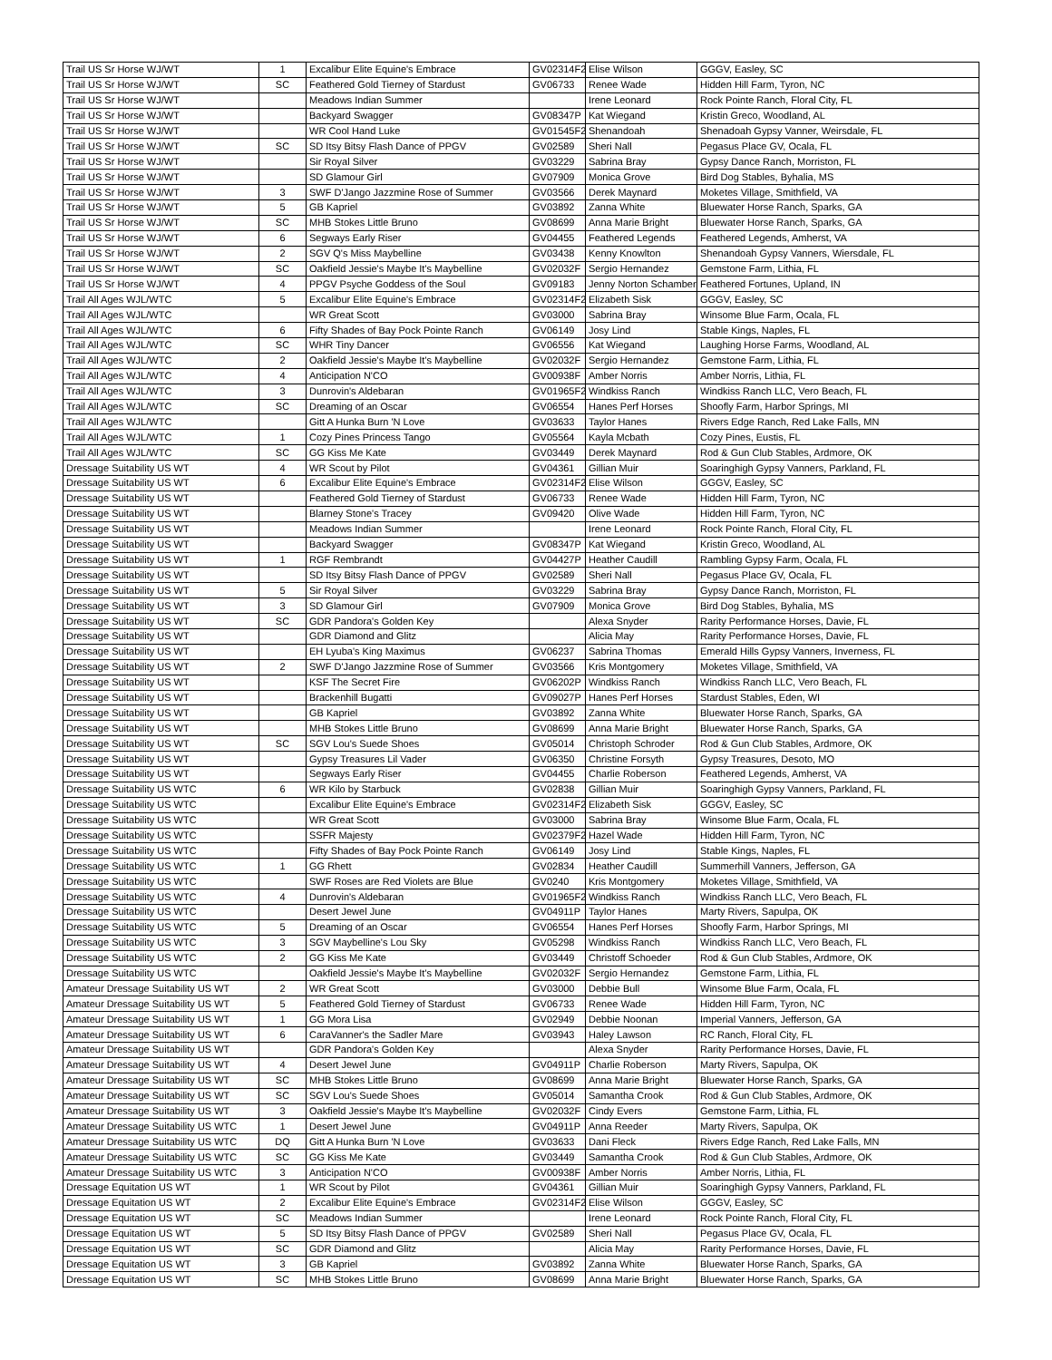| Trail US Sr Horse WJ/WT | 1 | Excalibur Elite Equine's Embrace | GV02314F2 | Elise Wilson | GGGV, Easley, SC |
| Trail US Sr Horse WJ/WT | SC | Feathered Gold Tierney of Stardust | GV06733 | Renee Wade | Hidden Hill Farm, Tyron, NC |
| Trail US Sr Horse WJ/WT | | Meadows Indian Summer | | Irene Leonard | Rock Pointe Ranch, Floral City, FL |
| Trail US Sr Horse WJ/WT | | Backyard Swagger | GV08347P | Kat Wiegand | Kristin Greco, Woodland, AL |
| Trail US Sr Horse WJ/WT | | WR Cool Hand Luke | GV01545F2 | Shenandoah | Shenadoah Gypsy Vanner, Weirsdale, FL |
| Trail US Sr Horse WJ/WT | SC | SD Itsy Bitsy Flash Dance of PPGV | GV02589 | Sheri Nall | Pegasus Place GV, Ocala, FL |
| Trail US Sr Horse WJ/WT | | Sir Royal Silver | GV03229 | Sabrina Bray | Gypsy Dance Ranch, Morriston, FL |
| Trail US Sr Horse WJ/WT | | SD Glamour Girl | GV07909 | Monica Grove | Bird Dog Stables, Byhalia, MS |
| Trail US Sr Horse WJ/WT | 3 | SWF D'Jango Jazzmine Rose of Summer | GV03566 | Derek Maynard | Moketes Village, Smithfield, VA |
| Trail US Sr Horse WJ/WT | 5 | GB Kapriel | GV03892 | Zanna White | Bluewater Horse Ranch, Sparks, GA |
| Trail US Sr Horse WJ/WT | SC | MHB Stokes Little Bruno | GV08699 | Anna Marie Bright | Bluewater Horse Ranch, Sparks, GA |
| Trail US Sr Horse WJ/WT | 6 | Segways Early Riser | GV04455 | Feathered Legends | Feathered Legends, Amherst, VA |
| Trail US Sr Horse WJ/WT | 2 | SGV Q's Miss Maybelline | GV03438 | Kenny Knowlton | Shenandoah Gypsy Vanners, Wiersdale, FL |
| Trail US Sr Horse WJ/WT | SC | Oakfield Jessie's Maybe It's Maybelline | GV02032F | Sergio Hernandez | Gemstone Farm, Lithia, FL |
| Trail US Sr Horse WJ/WT | 4 | PPGV Psyche Goddess of the Soul | GV09183 | Jenny Norton Schamber | Feathered Fortunes, Upland, IN |
| Trail All Ages WJL/WTC | 5 | Excalibur Elite Equine's Embrace | GV02314F2 | Elizabeth Sisk | GGGV, Easley, SC |
| Trail All Ages WJL/WTC | | WR Great Scott | GV03000 | Sabrina Bray | Winsome Blue Farm, Ocala, FL |
| Trail All Ages WJL/WTC | 6 | Fifty Shades of Bay Pock Pointe Ranch | GV06149 | Josy Lind | Stable Kings, Naples, FL |
| Trail All Ages WJL/WTC | SC | WHR Tiny Dancer | GV06556 | Kat Wiegand | Laughing Horse Farms, Woodland, AL |
| Trail All Ages WJL/WTC | 2 | Oakfield Jessie's Maybe It's Maybelline | GV02032F | Sergio Hernandez | Gemstone Farm, Lithia, FL |
| Trail All Ages WJL/WTC | 4 | Anticipation N'CO | GV00938F | Amber Norris | Amber Norris, Lithia, FL |
| Trail All Ages WJL/WTC | 3 | Dunrovin's Aldebaran | GV01965F2 | Windkiss Ranch | Windkiss Ranch LLC, Vero Beach, FL |
| Trail All Ages WJL/WTC | SC | Dreaming of an Oscar | GV06554 | Hanes Perf Horses | Shoofly Farm, Harbor Springs, MI |
| Trail All Ages WJL/WTC | | Gitt A Hunka Burn 'N Love | GV03633 | Taylor Hanes | Rivers Edge Ranch, Red Lake Falls, MN |
| Trail All Ages WJL/WTC | 1 | Cozy Pines Princess Tango | GV05564 | Kayla Mcbath | Cozy Pines, Eustis, FL |
| Trail All Ages WJL/WTC | SC | GG Kiss Me Kate | GV03449 | Derek Maynard | Rod & Gun Club Stables, Ardmore, OK |
| Dressage Suitability US WT | 4 | WR Scout by Pilot | GV04361 | Gillian Muir | Soaringhigh Gypsy Vanners, Parkland, FL |
| Dressage Suitability US WT | 6 | Excalibur Elite Equine's Embrace | GV02314F2 | Elise Wilson | GGGV, Easley, SC |
| Dressage Suitability US WT | | Feathered Gold Tierney of Stardust | GV06733 | Renee Wade | Hidden Hill Farm, Tyron, NC |
| Dressage Suitability US WT | | Blarney Stone's Tracey | GV09420 | Olive Wade | Hidden Hill Farm, Tyron, NC |
| Dressage Suitability US WT | | Meadows Indian Summer | | Irene Leonard | Rock Pointe Ranch, Floral City, FL |
| Dressage Suitability US WT | | Backyard Swagger | GV08347P | Kat Wiegand | Kristin Greco, Woodland, AL |
| Dressage Suitability US WT | 1 | RGF Rembrandt | GV04427P | Heather Caudill | Rambling Gypsy Farm, Ocala, FL |
| Dressage Suitability US WT | | SD Itsy Bitsy Flash Dance of PPGV | GV02589 | Sheri Nall | Pegasus Place GV, Ocala, FL |
| Dressage Suitability US WT | 5 | Sir Royal Silver | GV03229 | Sabrina Bray | Gypsy Dance Ranch, Morriston, FL |
| Dressage Suitability US WT | 3 | SD Glamour Girl | GV07909 | Monica Grove | Bird Dog Stables, Byhalia, MS |
| Dressage Suitability US WT | SC | GDR Pandora's Golden Key | | Alexa Snyder | Rarity Performance Horses, Davie, FL |
| Dressage Suitability US WT | | GDR Diamond and Glitz | | Alicia May | Rarity Performance Horses, Davie, FL |
| Dressage Suitability US WT | | EH Lyuba's King Maximus | GV06237 | Sabrina Thomas | Emerald Hills Gypsy Vanners, Inverness, FL |
| Dressage Suitability US WT | 2 | SWF D'Jango Jazzmine Rose of Summer | GV03566 | Kris Montgomery | Moketes Village, Smithfield, VA |
| Dressage Suitability US WT | | KSF The Secret Fire | GV06202P | Windkiss Ranch | Windkiss Ranch LLC, Vero Beach, FL |
| Dressage Suitability US WT | | Brackenhill Bugatti | GV09027P | Hanes Perf Horses | Stardust Stables, Eden, WI |
| Dressage Suitability US WT | | GB Kapriel | GV03892 | Zanna White | Bluewater Horse Ranch, Sparks, GA |
| Dressage Suitability US WT | | MHB Stokes Little Bruno | GV08699 | Anna Marie Bright | Bluewater Horse Ranch, Sparks, GA |
| Dressage Suitability US WT | SC | SGV Lou's Suede Shoes | GV05014 | Christoph Schroder | Rod & Gun Club Stables, Ardmore, OK |
| Dressage Suitability US WT | | Gypsy Treasures Lil Vader | GV06350 | Christine Forsyth | Gypsy Treasures, Desoto, MO |
| Dressage Suitability US WT | | Segways Early Riser | GV04455 | Charlie Roberson | Feathered Legends, Amherst, VA |
| Dressage Suitability US WTC | 6 | WR Kilo by Starbuck | GV02838 | Gillian Muir | Soaringhigh Gypsy Vanners, Parkland, FL |
| Dressage Suitability US WTC | | Excalibur Elite Equine's Embrace | GV02314F2 | Elizabeth Sisk | GGGV, Easley, SC |
| Dressage Suitability US WTC | | WR Great Scott | GV03000 | Sabrina Bray | Winsome Blue Farm, Ocala, FL |
| Dressage Suitability US WTC | | SSFR Majesty | GV02379F2 | Hazel Wade | Hidden Hill Farm, Tyron, NC |
| Dressage Suitability US WTC | | Fifty Shades of Bay Pock Pointe Ranch | GV06149 | Josy Lind | Stable Kings, Naples, FL |
| Dressage Suitability US WTC | 1 | GG Rhett | GV02834 | Heather Caudill | Summerhill Vanners, Jefferson, GA |
| Dressage Suitability US WTC | | SWF Roses are Red Violets are Blue | GV0240 | Kris Montgomery | Moketes Village, Smithfield, VA |
| Dressage Suitability US WTC | 4 | Dunrovin's Aldebaran | GV01965F2 | Windkiss Ranch | Windkiss Ranch LLC, Vero Beach, FL |
| Dressage Suitability US WTC | | Desert Jewel June | GV04911P | Taylor Hanes | Marty Rivers, Sapulpa, OK |
| Dressage Suitability US WTC | 5 | Dreaming of an Oscar | GV06554 | Hanes Perf Horses | Shoofly Farm, Harbor Springs, MI |
| Dressage Suitability US WTC | 3 | SGV Maybelline's Lou Sky | GV05298 | Windkiss Ranch | Windkiss Ranch LLC, Vero Beach, FL |
| Dressage Suitability US WTC | 2 | GG Kiss Me Kate | GV03449 | Christoff Schoeder | Rod & Gun Club Stables, Ardmore, OK |
| Dressage Suitability US WTC | | Oakfield Jessie's Maybe It's Maybelline | GV02032F | Sergio Hernandez | Gemstone Farm, Lithia, FL |
| Amateur Dressage Suitability US WT | 2 | WR Great Scott | GV03000 | Debbie Bull | Winsome Blue Farm, Ocala, FL |
| Amateur Dressage Suitability US WT | 5 | Feathered Gold Tierney of Stardust | GV06733 | Renee Wade | Hidden Hill Farm, Tyron, NC |
| Amateur Dressage Suitability US WT | 1 | GG Mora Lisa | GV02949 | Debbie Noonan | Imperial Vanners, Jefferson, GA |
| Amateur Dressage Suitability US WT | 6 | CaraVanner's the Sadler Mare | GV03943 | Haley Lawson | RC Ranch, Floral City, FL |
| Amateur Dressage Suitability US WT | | GDR Pandora's Golden Key | | Alexa Snyder | Rarity Performance Horses, Davie, FL |
| Amateur Dressage Suitability US WT | 4 | Desert Jewel June | GV04911P | Charlie Roberson | Marty Rivers, Sapulpa, OK |
| Amateur Dressage Suitability US WT | SC | MHB Stokes Little Bruno | GV08699 | Anna Marie Bright | Bluewater Horse Ranch, Sparks, GA |
| Amateur Dressage Suitability US WT | SC | SGV Lou's Suede Shoes | GV05014 | Samantha Crook | Rod & Gun Club Stables, Ardmore, OK |
| Amateur Dressage Suitability US WT | 3 | Oakfield Jessie's Maybe It's Maybelline | GV02032F | Cindy Evers | Gemstone Farm, Lithia, FL |
| Amateur Dressage Suitability US WTC | 1 | Desert Jewel June | GV04911P | Anna Reeder | Marty Rivers, Sapulpa, OK |
| Amateur Dressage Suitability US WTC | DQ | Gitt A Hunka Burn 'N Love | GV03633 | Dani Fleck | Rivers Edge Ranch, Red Lake Falls, MN |
| Amateur Dressage Suitability US WTC | SC | GG Kiss Me Kate | GV03449 | Samantha Crook | Rod & Gun Club Stables, Ardmore, OK |
| Amateur Dressage Suitability US WTC | 3 | Anticipation N'CO | GV00938F | Amber Norris | Amber Norris, Lithia, FL |
| Dressage Equitation US WT | 1 | WR Scout by Pilot | GV04361 | Gillian Muir | Soaringhigh Gypsy Vanners, Parkland, FL |
| Dressage Equitation US WT | 2 | Excalibur Elite Equine's Embrace | GV02314F2 | Elise Wilson | GGGV, Easley, SC |
| Dressage Equitation US WT | SC | Meadows Indian Summer | | Irene Leonard | Rock Pointe Ranch, Floral City, FL |
| Dressage Equitation US WT | 5 | SD Itsy Bitsy Flash Dance of PPGV | GV02589 | Sheri Nall | Pegasus Place GV, Ocala, FL |
| Dressage Equitation US WT | SC | GDR Diamond and Glitz | | Alicia May | Rarity Performance Horses, Davie, FL |
| Dressage Equitation US WT | 3 | GB Kapriel | GV03892 | Zanna White | Bluewater Horse Ranch, Sparks, GA |
| Dressage Equitation US WT | SC | MHB Stokes Little Bruno | GV08699 | Anna Marie Bright | Bluewater Horse Ranch, Sparks, GA |